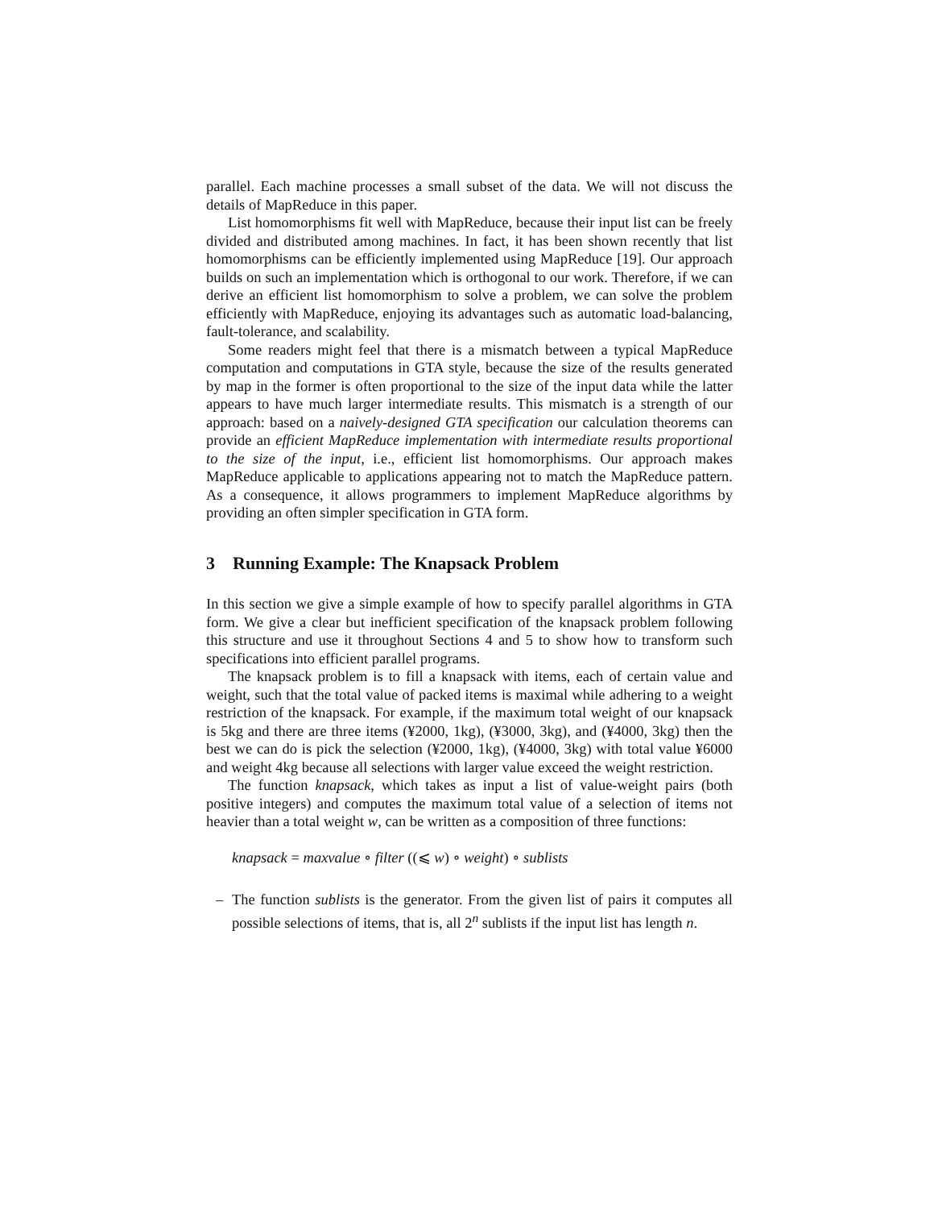parallel. Each machine processes a small subset of the data. We will not discuss the details of MapReduce in this paper.
List homomorphisms fit well with MapReduce, because their input list can be freely divided and distributed among machines. In fact, it has been shown recently that list homomorphisms can be efficiently implemented using MapReduce [19]. Our approach builds on such an implementation which is orthogonal to our work. Therefore, if we can derive an efficient list homomorphism to solve a problem, we can solve the problem efficiently with MapReduce, enjoying its advantages such as automatic load-balancing, fault-tolerance, and scalability.
Some readers might feel that there is a mismatch between a typical MapReduce computation and computations in GTA style, because the size of the results generated by map in the former is often proportional to the size of the input data while the latter appears to have much larger intermediate results. This mismatch is a strength of our approach: based on a naively-designed GTA specification our calculation theorems can provide an efficient MapReduce implementation with intermediate results proportional to the size of the input, i.e., efficient list homomorphisms. Our approach makes MapReduce applicable to applications appearing not to match the MapReduce pattern. As a consequence, it allows programmers to implement MapReduce algorithms by providing an often simpler specification in GTA form.
3 Running Example: The Knapsack Problem
In this section we give a simple example of how to specify parallel algorithms in GTA form. We give a clear but inefficient specification of the knapsack problem following this structure and use it throughout Sections 4 and 5 to show how to transform such specifications into efficient parallel programs.
The knapsack problem is to fill a knapsack with items, each of certain value and weight, such that the total value of packed items is maximal while adhering to a weight restriction of the knapsack. For example, if the maximum total weight of our knapsack is 5kg and there are three items (¥2000, 1kg), (¥3000, 3kg), and (¥4000, 3kg) then the best we can do is pick the selection (¥2000, 1kg), (¥4000, 3kg) with total value ¥6000 and weight 4kg because all selections with larger value exceed the weight restriction.
The function knapsack, which takes as input a list of value-weight pairs (both positive integers) and computes the maximum total value of a selection of items not heavier than a total weight w, can be written as a composition of three functions:
knapsack = maxvalue ∘ filter ((⩽ w) ∘ weight) ∘ sublists
– The function sublists is the generator. From the given list of pairs it computes all possible selections of items, that is, all 2<sup>n</sup> sublists if the input list has length n.